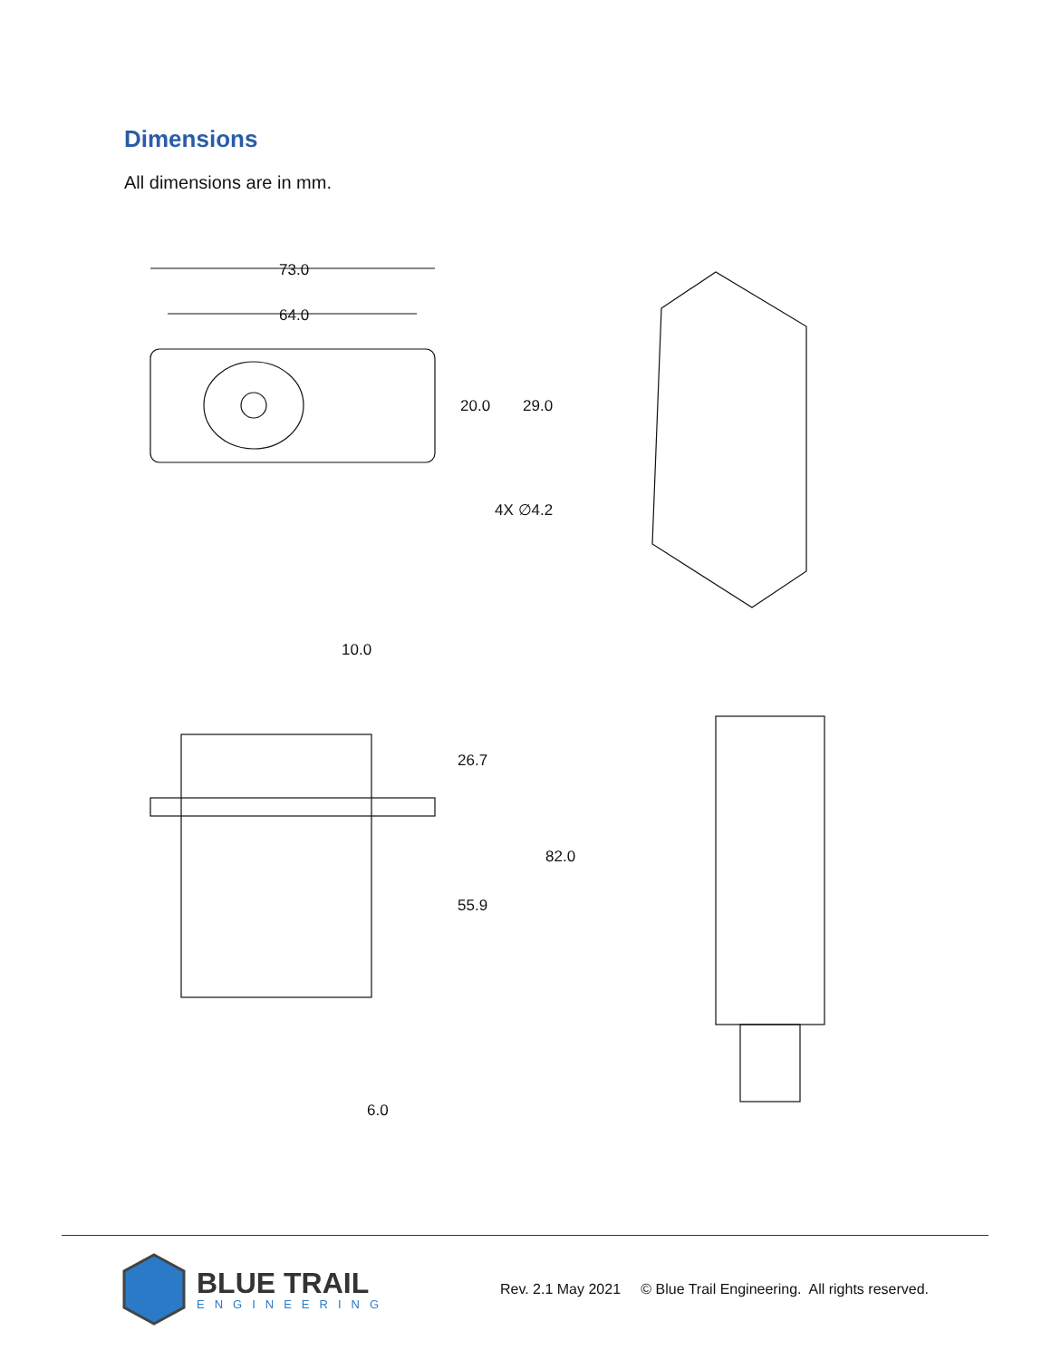Dimensions
All dimensions are in mm.
73.0
64.0
20.0
29.0
4X ∅4.2
10.0
26.7
82.0
55.9
6.0
BLUE TRAIL
ENGINEERING
Rev. 2.1 May 2021 © Blue Trail Engineering. All rights reserved.